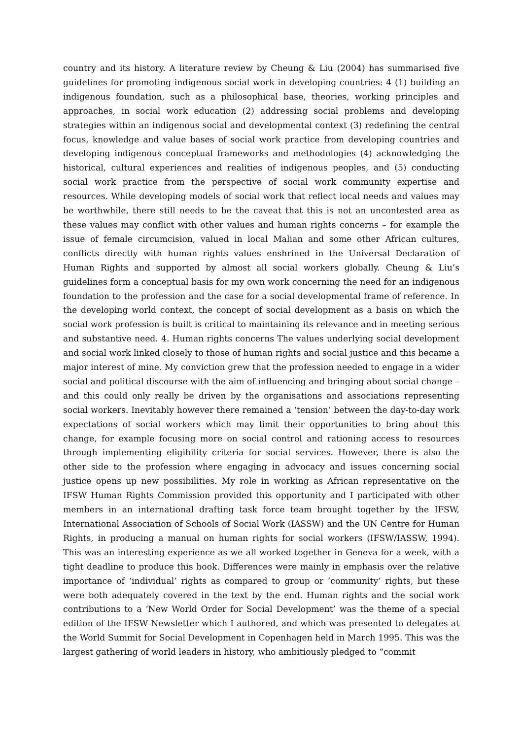country and its history. A literature review by Cheung & Liu (2004) has summarised five guidelines for promoting indigenous social work in developing countries: 4 (1) building an indigenous foundation, such as a philosophical base, theories, working principles and approaches, in social work education (2) addressing social problems and developing strategies within an indigenous social and developmental context (3) redefining the central focus, knowledge and value bases of social work practice from developing countries and developing indigenous conceptual frameworks and methodologies (4) acknowledging the historical, cultural experiences and realities of indigenous peoples, and (5) conducting social work practice from the perspective of social work community expertise and resources. While developing models of social work that reflect local needs and values may be worthwhile, there still needs to be the caveat that this is not an uncontested area as these values may conflict with other values and human rights concerns – for example the issue of female circumcision, valued in local Malian and some other African cultures, conflicts directly with human rights values enshrined in the Universal Declaration of Human Rights and supported by almost all social workers globally. Cheung & Liu’s guidelines form a conceptual basis for my own work concerning the need for an indigenous foundation to the profession and the case for a social developmental frame of reference. In the developing world context, the concept of social development as a basis on which the social work profession is built is critical to maintaining its relevance and in meeting serious and substantive need. 4. Human rights concerns The values underlying social development and social work linked closely to those of human rights and social justice and this became a major interest of mine. My conviction grew that the profession needed to engage in a wider social and political discourse with the aim of influencing and bringing about social change – and this could only really be driven by the organisations and associations representing social workers. Inevitably however there remained a ‘tension’ between the day-to-day work expectations of social workers which may limit their opportunities to bring about this change, for example focusing more on social control and rationing access to resources through implementing eligibility criteria for social services. However, there is also the other side to the profession where engaging in advocacy and issues concerning social justice opens up new possibilities. My role in working as African representative on the IFSW Human Rights Commission provided this opportunity and I participated with other members in an international drafting task force team brought together by the IFSW, International Association of Schools of Social Work (IASSW) and the UN Centre for Human Rights, in producing a manual on human rights for social workers (IFSW/IASSW, 1994). This was an interesting experience as we all worked together in Geneva for a week, with a tight deadline to produce this book. Differences were mainly in emphasis over the relative importance of ‘individual’ rights as compared to group or ‘community’ rights, but these were both adequately covered in the text by the end. Human rights and the social work contributions to a ‘New World Order for Social Development’ was the theme of a special edition of the IFSW Newsletter which I authored, and which was presented to delegates at the World Summit for Social Development in Copenhagen held in March 1995. This was the largest gathering of world leaders in history, who ambitiously pledged to “commit